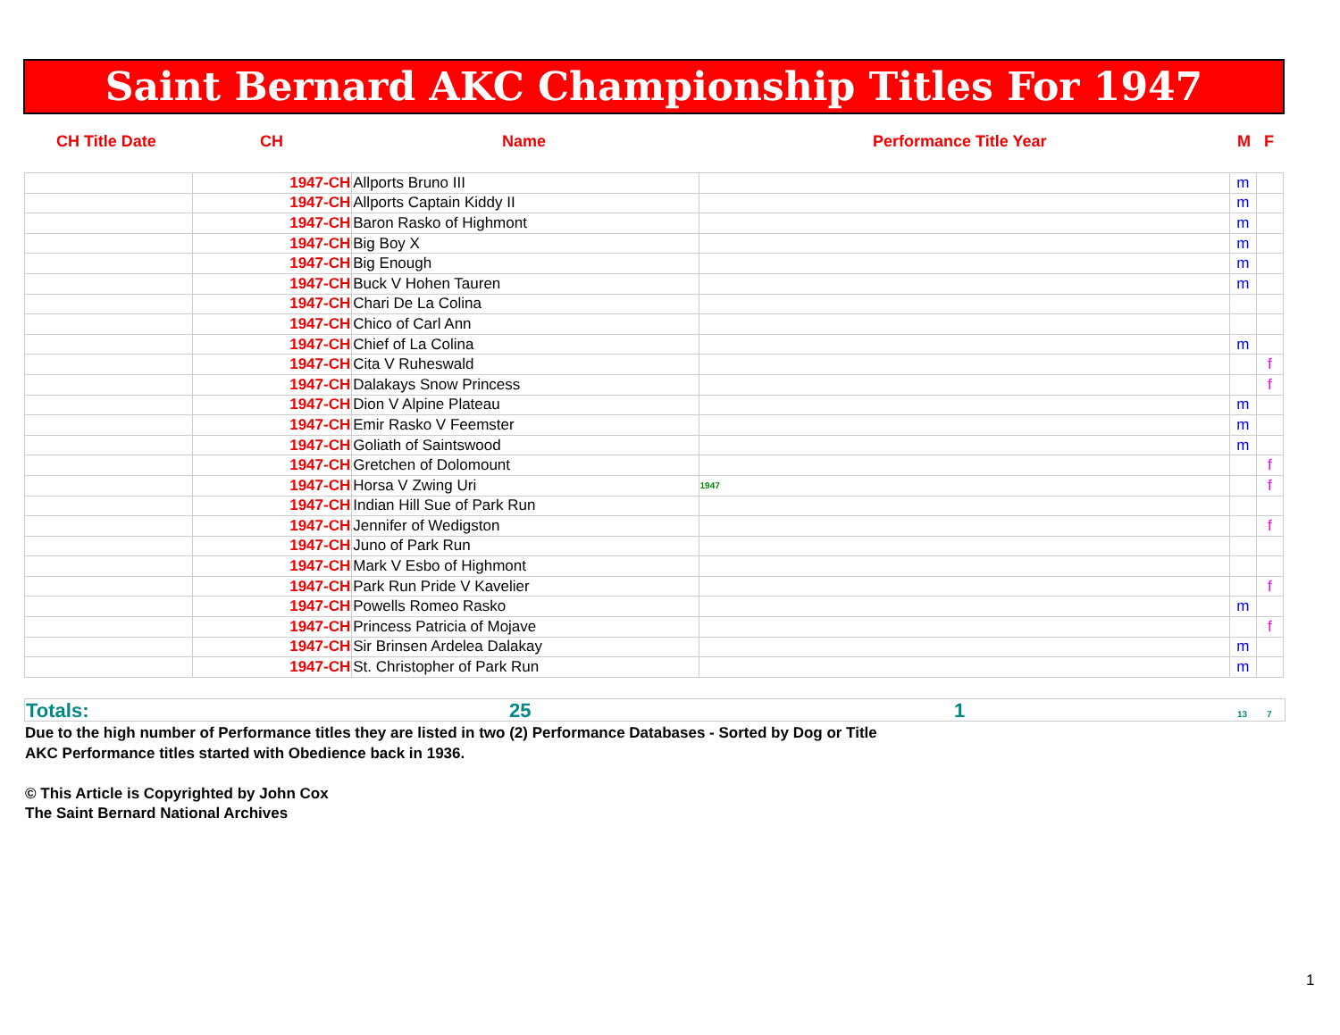Saint Bernard AKC Championship Titles For 1947
CH Title Date CH Name Performance Title Year M F
| | 1947-CH | Allports Bruno III | | m | |
| | 1947-CH | Allports Captain Kiddy II | | m | |
| | 1947-CH | Baron Rasko of Highmont | | m | |
| | 1947-CH | Big Boy X | | m | |
| | 1947-CH | Big Enough | | m | |
| | 1947-CH | Buck V Hohen Tauren | | m | |
| | 1947-CH | Chari De La Colina | | | |
| | 1947-CH | Chico of Carl Ann | | | |
| | 1947-CH | Chief of La Colina | | m | |
| | 1947-CH | Cita V Ruheswald | | | f |
| | 1947-CH | Dalakays Snow Princess | | | f |
| | 1947-CH | Dion V Alpine Plateau | | m | |
| | 1947-CH | Emir Rasko V Feemster | | m | |
| | 1947-CH | Goliath of Saintswood | | m | |
| | 1947-CH | Gretchen of Dolomount | | | f |
| | 1947-CH | Horsa V Zwing Uri | 1947 | | f |
| | 1947-CH | Indian Hill Sue of Park Run | | | |
| | 1947-CH | Jennifer of Wedigston | | | f |
| | 1947-CH | Juno of Park Run | | | |
| | 1947-CH | Mark V Esbo of Highmont | | | |
| | 1947-CH | Park Run Pride V Kavelier | | | f |
| | 1947-CH | Powells Romeo Rasko | | m | |
| | 1947-CH | Princess Patricia of Mojave | | | f |
| | 1947-CH | Sir Brinsen Ardelea Dalakay | | m | |
| | 1947-CH | St. Christopher of Park Run | | m | |
Totals: 25 1 13 7
Due to the high number of Performance titles they are listed in two (2) Performance Databases - Sorted by Dog or Title
AKC Performance titles started with Obedience back in 1936.
© This Article is Copyrighted by John Cox
The Saint Bernard National Archives
1